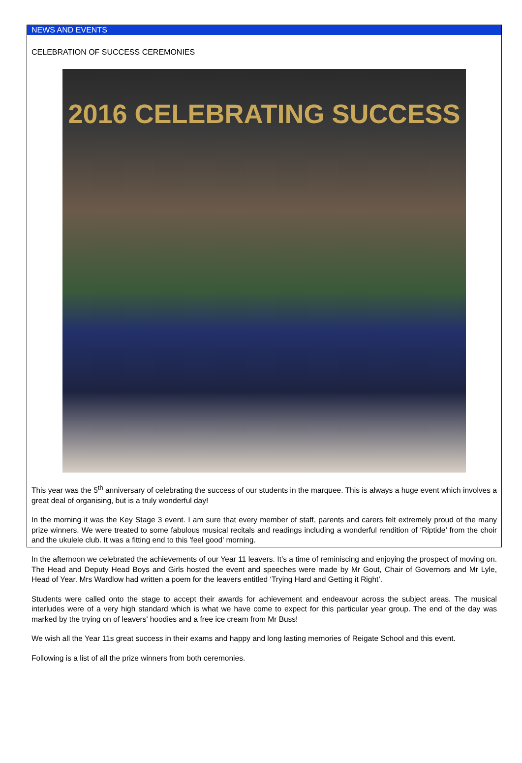NEWS AND EVENTS
CELEBRATION OF SUCCESS CEREMONIES
2016 CELEBRATING SUCCESS
This year was the 5<sup>th</sup> anniversary of celebrating the success of our students in the marquee. This is always a huge event which involves a great deal of organising, but is a truly wonderful day!
In the morning it was the Key Stage 3 event. I am sure that every member of staff, parents and carers felt extremely proud of the many prize winners. We were treated to some fabulous musical recitals and readings including a wonderful rendition of ‘Riptide’ from the choir and the ukulele club. It was a fitting end to this 'feel good' morning.
In the afternoon we celebrated the achievements of our Year 11 leavers. It’s a time of reminiscing and enjoying the prospect of moving on. The Head and Deputy Head Boys and Girls hosted the event and speeches were made by Mr Gout, Chair of Governors and Mr Lyle, Head of Year. Mrs Wardlow had written a poem for the leavers entitled ‘Trying Hard and Getting it Right’.
Students were called onto the stage to accept their awards for achievement and endeavour across the subject areas. The musical interludes were of a very high standard which is what we have come to expect for this particular year group. The end of the day was marked by the trying on of leavers' hoodies and a free ice cream from Mr Buss!
We wish all the Year 11s great success in their exams and happy and long lasting memories of Reigate School and this event.
Following is a list of all the prize winners from both ceremonies.